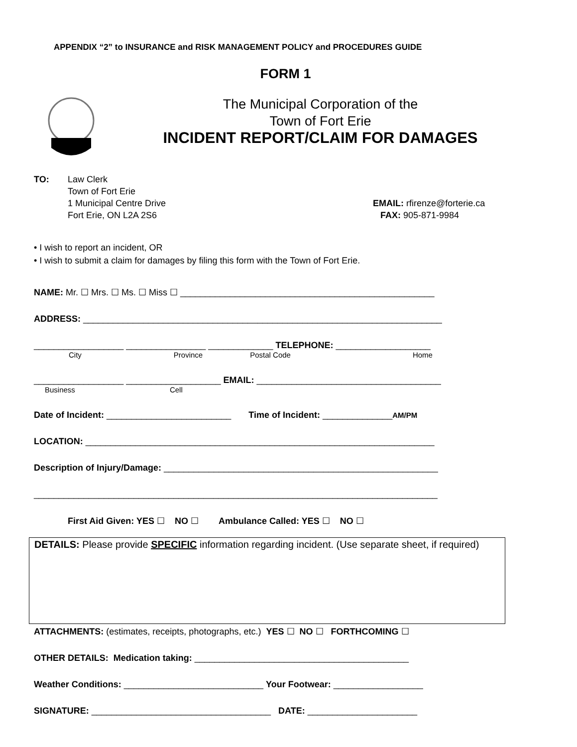APPENDIX “2” to INSURANCE and RISK MANAGEMENT POLICY and PROCEDURES GUIDE
FORM 1
The Municipal Corporation of the
Town of Fort Erie
INCIDENT REPORT/CLAIM FOR DAMAGES
TO: Law Clerk
Town of Fort Erie
1 Municipal Centre Drive
Fort Erie, ON L2A 2S6
EMAIL: rfirenze@forterie.ca
FAX: 905-871-9984
• I wish to report an incident, OR
• I wish to submit a claim for damages by filing this form with the Town of Fort Erie.
NAME: Mr. ☐ Mrs. ☐ Ms. ☐ Miss ☐ ___________________________________________________
ADDRESS: ________________________________________________________________________
__________________ ________________ _____________ TELEPHONE: ___________________
City Province Postal Code Home
__________________ ___________________ EMAIL: _____________________________________
Business Cell
Date of Incident: _________________________ Time of Incident: ______________AM/PM
LOCATION: ______________________________________________________________________
Description of Injury/Damage: _______________________________________________________
_________________________________________________________________________________
First Aid Given: YES ☐ NO ☐ Ambulance Called: YES ☐ NO ☐
DETAILS: Please provide SPECIFIC information regarding incident. (Use separate sheet, if required)
ATTACHMENTS: (estimates, receipts, photographs, etc.) YES ☐ NO ☐ FORTHCOMING ☐
OTHER DETAILS: Medication taking: ___________________________________________
Weather Conditions: ____________________________ Your Footwear: __________________
SIGNATURE: ____________________________________ DATE: ______________________